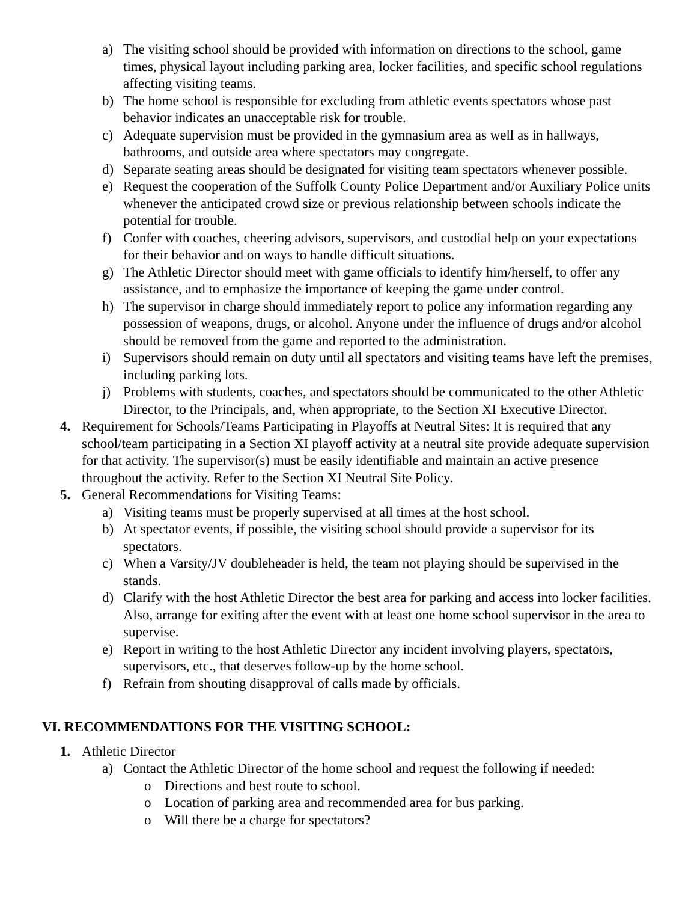a) The visiting school should be provided with information on directions to the school, game times, physical layout including parking area, locker facilities, and specific school regulations affecting visiting teams.
b) The home school is responsible for excluding from athletic events spectators whose past behavior indicates an unacceptable risk for trouble.
c) Adequate supervision must be provided in the gymnasium area as well as in hallways, bathrooms, and outside area where spectators may congregate.
d) Separate seating areas should be designated for visiting team spectators whenever possible.
e) Request the cooperation of the Suffolk County Police Department and/or Auxiliary Police units whenever the anticipated crowd size or previous relationship between schools indicate the potential for trouble.
f) Confer with coaches, cheering advisors, supervisors, and custodial help on your expectations for their behavior and on ways to handle difficult situations.
g) The Athletic Director should meet with game officials to identify him/herself, to offer any assistance, and to emphasize the importance of keeping the game under control.
h) The supervisor in charge should immediately report to police any information regarding any possession of weapons, drugs, or alcohol. Anyone under the influence of drugs and/or alcohol should be removed from the game and reported to the administration.
i) Supervisors should remain on duty until all spectators and visiting teams have left the premises, including parking lots.
j) Problems with students, coaches, and spectators should be communicated to the other Athletic Director, to the Principals, and, when appropriate, to the Section XI Executive Director.
4. Requirement for Schools/Teams Participating in Playoffs at Neutral Sites: It is required that any school/team participating in a Section XI playoff activity at a neutral site provide adequate supervision for that activity. The supervisor(s) must be easily identifiable and maintain an active presence throughout the activity. Refer to the Section XI Neutral Site Policy.
5. General Recommendations for Visiting Teams:
a) Visiting teams must be properly supervised at all times at the host school.
b) At spectator events, if possible, the visiting school should provide a supervisor for its spectators.
c) When a Varsity/JV doubleheader is held, the team not playing should be supervised in the stands.
d) Clarify with the host Athletic Director the best area for parking and access into locker facilities. Also, arrange for exiting after the event with at least one home school supervisor in the area to supervise.
e) Report in writing to the host Athletic Director any incident involving players, spectators, supervisors, etc., that deserves follow-up by the home school.
f) Refrain from shouting disapproval of calls made by officials.
VI. RECOMMENDATIONS FOR THE VISITING SCHOOL:
1. Athletic Director
a) Contact the Athletic Director of the home school and request the following if needed:
o Directions and best route to school.
o Location of parking area and recommended area for bus parking.
o Will there be a charge for spectators?